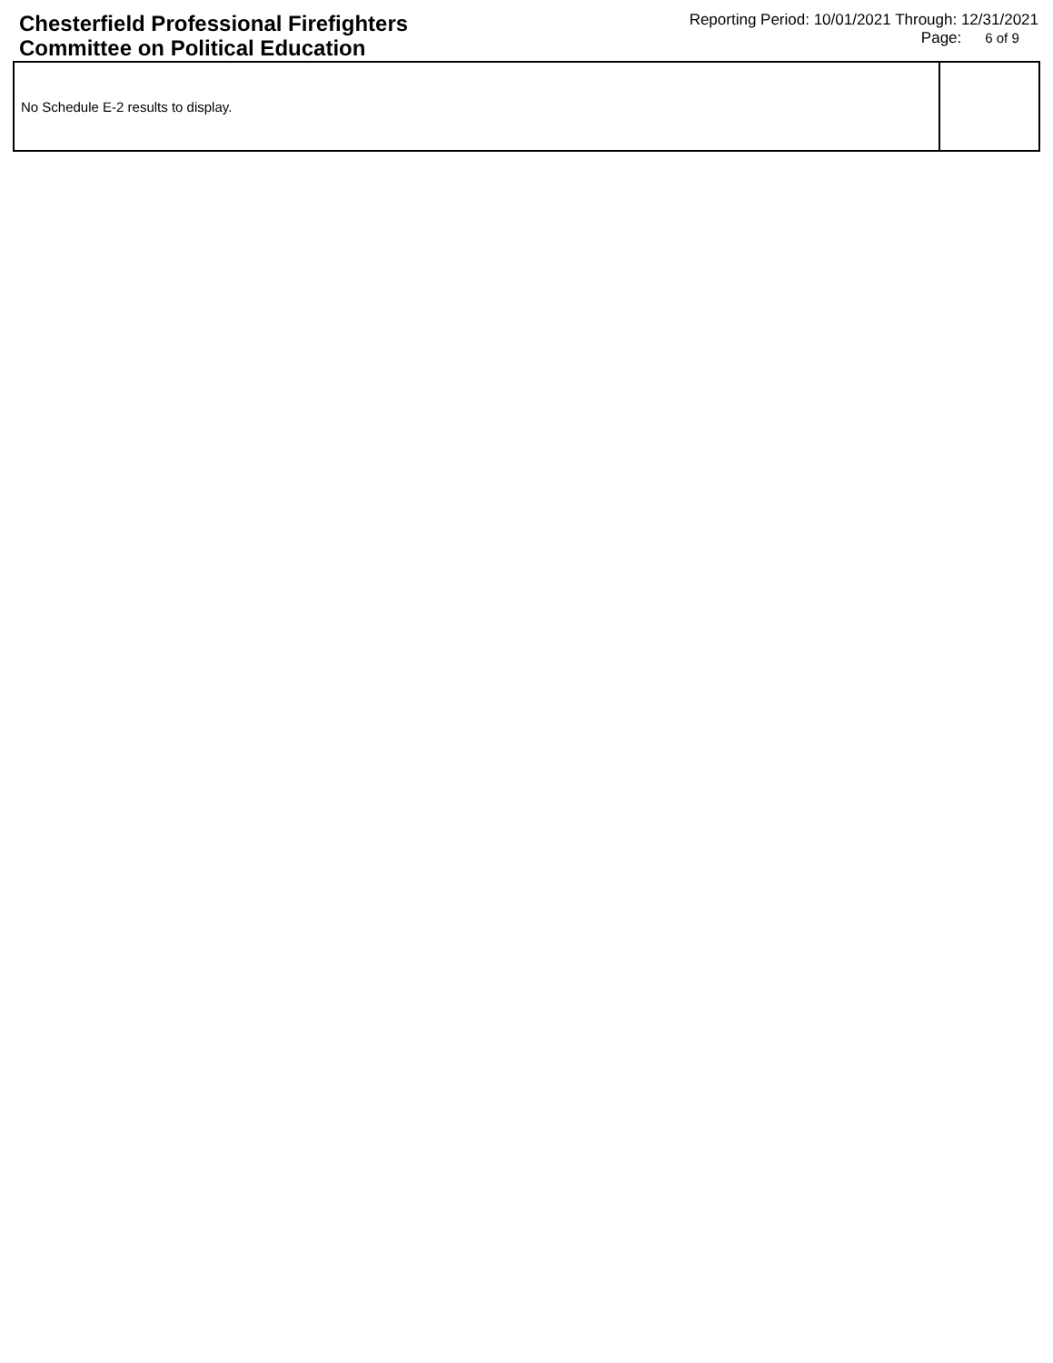Chesterfield Professional Firefighters
Committee on Political Education
Reporting Period: 10/01/2021 Through: 12/31/2021
Page: 6 of 9
| No Schedule E-2 results to display. | |